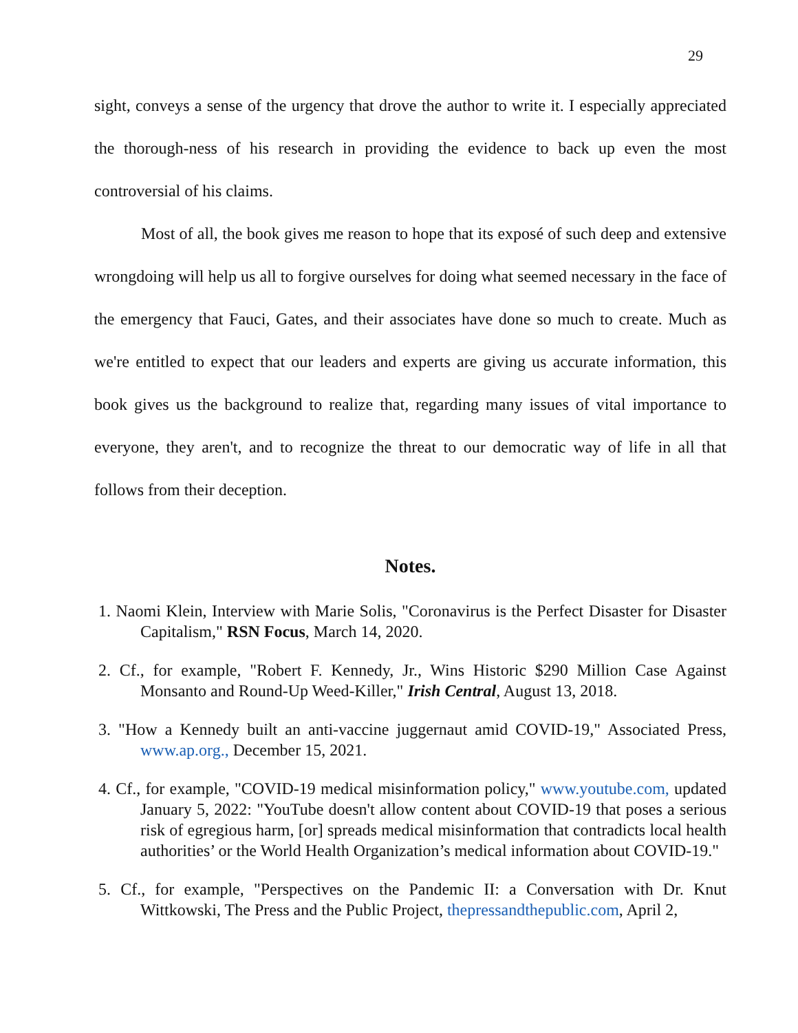29
sight, conveys a sense of the urgency that drove the author to write it. I especially appreciated the thorough-ness of his research in providing the evidence to back up even the most controversial of his claims.
Most of all, the book gives me reason to hope that its exposé of such deep and extensive wrongdoing will help us all to forgive ourselves for doing what seemed necessary in the face of the emergency that Fauci, Gates, and their associates have done so much to create. Much as we're entitled to expect that our leaders and experts are giving us accurate information, this book gives us the background to realize that, regarding many issues of vital importance to everyone, they aren't, and to recognize the threat to our democratic way of life in all that follows from their deception.
Notes.
1. Naomi Klein, Interview with Marie Solis, "Coronavirus is the Perfect Disaster for Disaster Capitalism," RSN Focus, March 14, 2020.
2. Cf., for example, "Robert F. Kennedy, Jr., Wins Historic $290 Million Case Against Monsanto and Round-Up Weed-Killer," Irish Central, August 13, 2018.
3. "How a Kennedy built an anti-vaccine juggernaut amid COVID-19," Associated Press, www.ap.org., December 15, 2021.
4. Cf., for example, "COVID-19 medical misinformation policy," www.youtube.com, updated January 5, 2022: "YouTube doesn't allow content about COVID-19 that poses a serious risk of egregious harm, [or] spreads medical misinformation that contradicts local health authorities’ or the World Health Organization’s medical information about COVID-19."
5. Cf., for example, "Perspectives on the Pandemic II: a Conversation with Dr. Knut Wittkowski, The Press and the Public Project, thepressandthepublic.com, April 2,